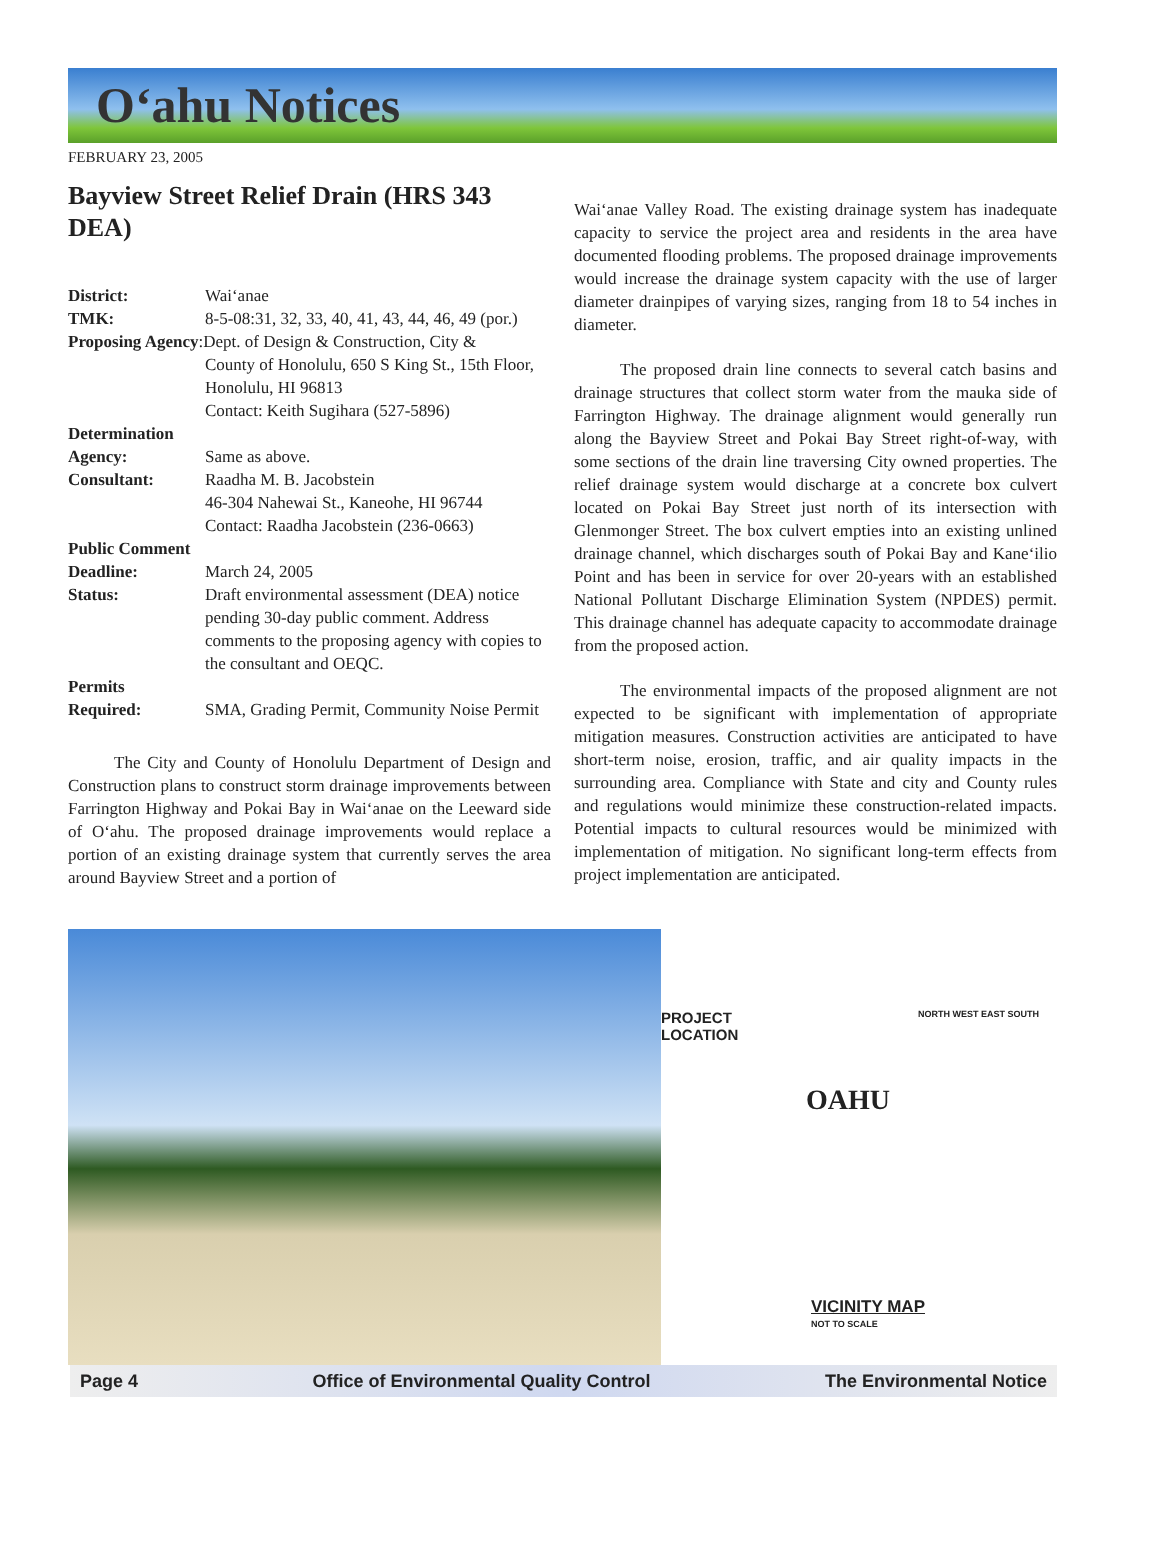O‘ahu Notices
FEBRUARY 23, 2005
Bayview Street Relief Drain (HRS 343 DEA)
District: Wai‘anae
TMK: 8-5-08:31, 32, 33, 40, 41, 43, 44, 46, 49 (por.)
Proposing Agency:Dept. of Design & Construction, City &
County of Honolulu, 650 S King St., 15th Floor, Honolulu, HI 96813
Contact: Keith Sugihara (527-5896)
Determination
Agency: Same as above.
Consultant: Raadha M. B. Jacobstein
46-304 Nahewai St., Kaneohe, HI 96744
Contact: Raadha Jacobstein (236-0663)
Public Comment
Deadline: March 24, 2005
Status: Draft environmental assessment (DEA) notice pending 30-day public comment. Address comments to the proposing agency with copies to the consultant and OEQC.
Permits
Required: SMA, Grading Permit, Community Noise Permit
The City and County of Honolulu Department of Design and Construction plans to construct storm drainage improvements between Farrington Highway and Pokai Bay in Wai‘anae on the Leeward side of O‘ahu. The proposed drainage improvements would replace a portion of an existing drainage system that currently serves the area around Bayview Street and a portion of
Wai‘anae Valley Road. The existing drainage system has inadequate capacity to service the project area and residents in the area have documented flooding problems. The proposed drainage improvements would increase the drainage system capacity with the use of larger diameter drainpipes of varying sizes, ranging from 18 to 54 inches in diameter.
The proposed drain line connects to several catch basins and drainage structures that collect storm water from the mauka side of Farrington Highway. The drainage alignment would generally run along the Bayview Street and Pokai Bay Street right-of-way, with some sections of the drain line traversing City owned properties. The relief drainage system would discharge at a concrete box culvert located on Pokai Bay Street just north of its intersection with Glenmonger Street. The box culvert empties into an existing unlined drainage channel, which discharges south of Pokai Bay and Kane‘ilio Point and has been in service for over 20-years with an established National Pollutant Discharge Elimination System (NPDES) permit. This drainage channel has adequate capacity to accommodate drainage from the proposed action.
The environmental impacts of the proposed alignment are not expected to be significant with implementation of appropriate mitigation measures. Construction activities are anticipated to have short-term noise, erosion, traffic, and air quality impacts in the surrounding area. Compliance with State and city and County rules and regulations would minimize these construction-related impacts. Potential impacts to cultural resources would be minimized with implementation of mitigation. No significant long-term effects from project implementation are anticipated.
PROJECT
LOCATION
OAHU
NORTH WEST EAST SOUTH
VICINITY MAP
NOT TO SCALE
Page 4 Office of Environmental Quality Control The Environmental Notice